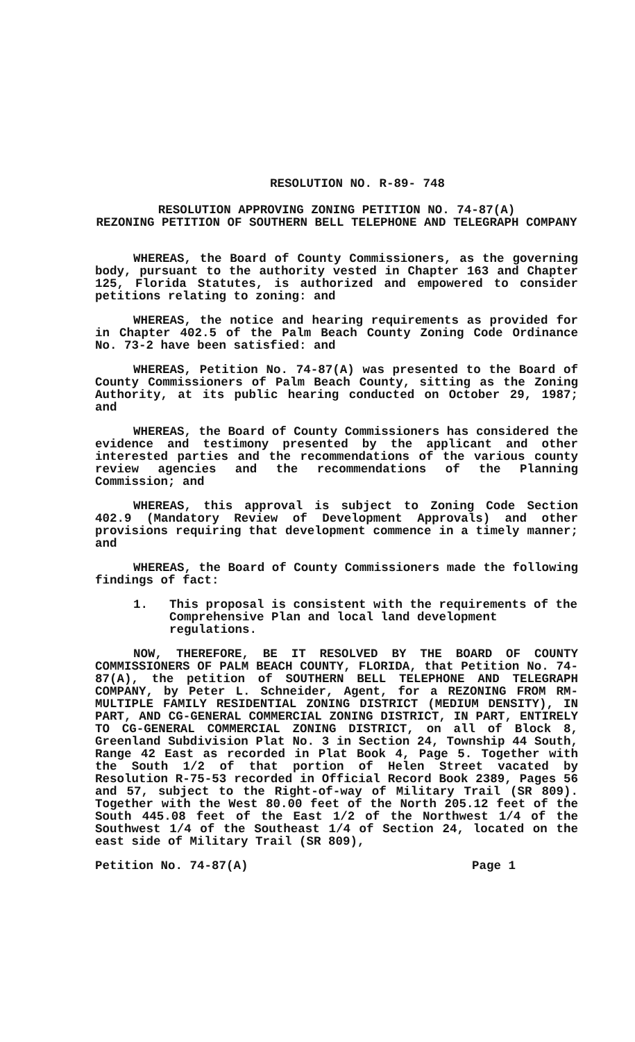RESOLUTION NO. R-89- 748
RESOLUTION APPROVING ZONING PETITION NO. 74-87(A)
REZONING PETITION OF SOUTHERN BELL TELEPHONE AND TELEGRAPH COMPANY
WHEREAS, the Board of County Commissioners, as the governing body, pursuant to the authority vested in Chapter 163 and Chapter 125, Florida Statutes, is authorized and empowered to consider petitions relating to zoning: and
WHEREAS, the notice and hearing requirements as provided for in Chapter 402.5 of the Palm Beach County Zoning Code Ordinance No. 73-2 have been satisfied: and
WHEREAS, Petition No. 74-87(A) was presented to the Board of County Commissioners of Palm Beach County, sitting as the Zoning Authority, at its public hearing conducted on October 29, 1987; and
WHEREAS, the Board of County Commissioners has considered the evidence and testimony presented by the applicant and other interested parties and the recommendations of the various county review agencies and the recommendations of the Planning Commission; and
WHEREAS, this approval is subject to Zoning Code Section 402.9 (Mandatory Review of Development Approvals) and other provisions requiring that development commence in a timely manner; and
WHEREAS, the Board of County Commissioners made the following findings of fact:
1. This proposal is consistent with the requirements of the Comprehensive Plan and local land development regulations.
NOW, THEREFORE, BE IT RESOLVED BY THE BOARD OF COUNTY COMMISSIONERS OF PALM BEACH COUNTY, FLORIDA, that Petition No. 74-87(A), the petition of SOUTHERN BELL TELEPHONE AND TELEGRAPH COMPANY, by Peter L. Schneider, Agent, for a REZONING FROM RM-MULTIPLE FAMILY RESIDENTIAL ZONING DISTRICT (MEDIUM DENSITY), IN PART, AND CG-GENERAL COMMERCIAL ZONING DISTRICT, IN PART, ENTIRELY TO CG-GENERAL COMMERCIAL ZONING DISTRICT, on all of Block 8, Greenland Subdivision Plat No. 3 in Section 24, Township 44 South, Range 42 East as recorded in Plat Book 4, Page 5. Together with the South 1/2 of that portion of Helen Street vacated by Resolution R-75-53 recorded in Official Record Book 2389, Pages 56 and 57, subject to the Right-of-way of Military Trail (SR 809). Together with the West 80.00 feet of the North 205.12 feet of the South 445.08 feet of the East 1/2 of the Northwest 1/4 of the Southwest 1/4 of the Southeast 1/4 of Section 24, located on the east side of Military Trail (SR 809),
Petition No. 74-87(A) Page 1